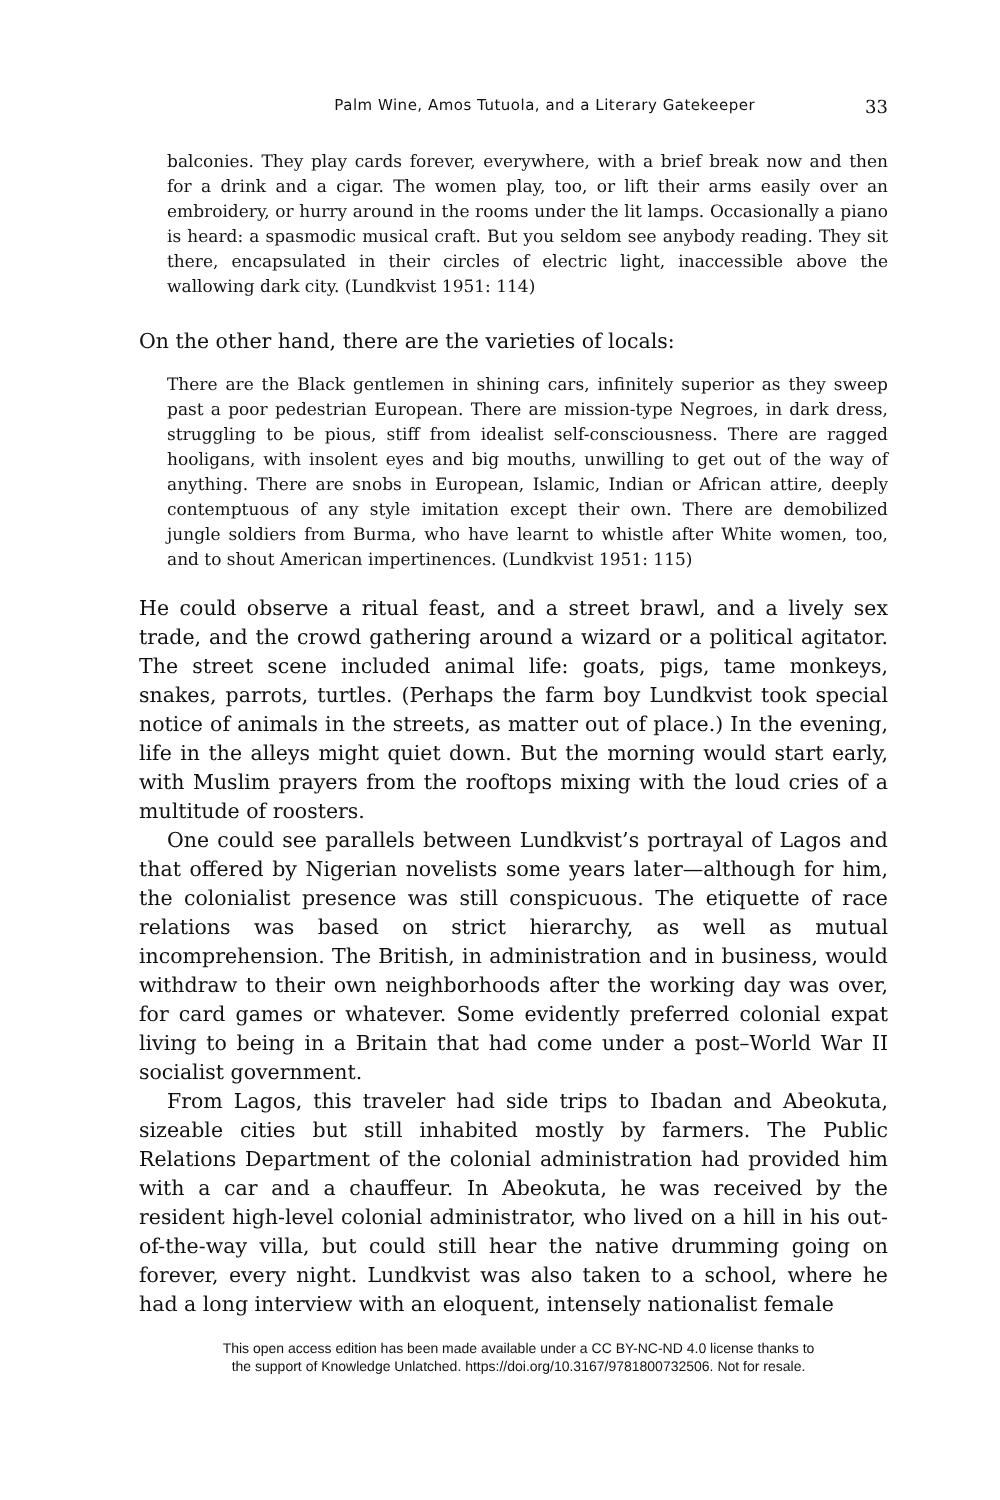Palm Wine, Amos Tutuola, and a Literary Gatekeeper 33
balconies. They play cards forever, everywhere, with a brief break now and then for a drink and a cigar. The women play, too, or lift their arms easily over an embroidery, or hurry around in the rooms under the lit lamps. Occasionally a piano is heard: a spasmodic musical craft. But you seldom see anybody reading. They sit there, encapsulated in their circles of electric light, inaccessible above the wallowing dark city. (Lundkvist 1951: 114)
On the other hand, there are the varieties of locals:
There are the Black gentlemen in shining cars, infinitely superior as they sweep past a poor pedestrian European. There are mission-type Negroes, in dark dress, struggling to be pious, stiff from idealist self-consciousness. There are ragged hooligans, with insolent eyes and big mouths, unwilling to get out of the way of anything. There are snobs in European, Islamic, Indian or African attire, deeply contemptuous of any style imitation except their own. There are demobilized jungle soldiers from Burma, who have learnt to whistle after White women, too, and to shout American impertinences. (Lundkvist 1951: 115)
He could observe a ritual feast, and a street brawl, and a lively sex trade, and the crowd gathering around a wizard or a political agitator. The street scene included animal life: goats, pigs, tame monkeys, snakes, parrots, turtles. (Perhaps the farm boy Lundkvist took special notice of animals in the streets, as matter out of place.) In the evening, life in the alleys might quiet down. But the morning would start early, with Muslim prayers from the rooftops mixing with the loud cries of a multitude of roosters.
One could see parallels between Lundkvist’s portrayal of Lagos and that offered by Nigerian novelists some years later—although for him, the colonialist presence was still conspicuous. The etiquette of race relations was based on strict hierarchy, as well as mutual incomprehension. The British, in administration and in business, would withdraw to their own neighborhoods after the working day was over, for card games or whatever. Some evidently preferred colonial expat living to being in a Britain that had come under a post–World War II socialist government.
From Lagos, this traveler had side trips to Ibadan and Abeokuta, sizeable cities but still inhabited mostly by farmers. The Public Relations Department of the colonial administration had provided him with a car and a chauffeur. In Abeokuta, he was received by the resident high-level colonial administrator, who lived on a hill in his out-of-the-way villa, but could still hear the native drumming going on forever, every night. Lundkvist was also taken to a school, where he had a long interview with an eloquent, intensely nationalist female
This open access edition has been made available under a CC BY-NC-ND 4.0 license thanks to
the support of Knowledge Unlatched. https://doi.org/10.3167/9781800732506. Not for resale.